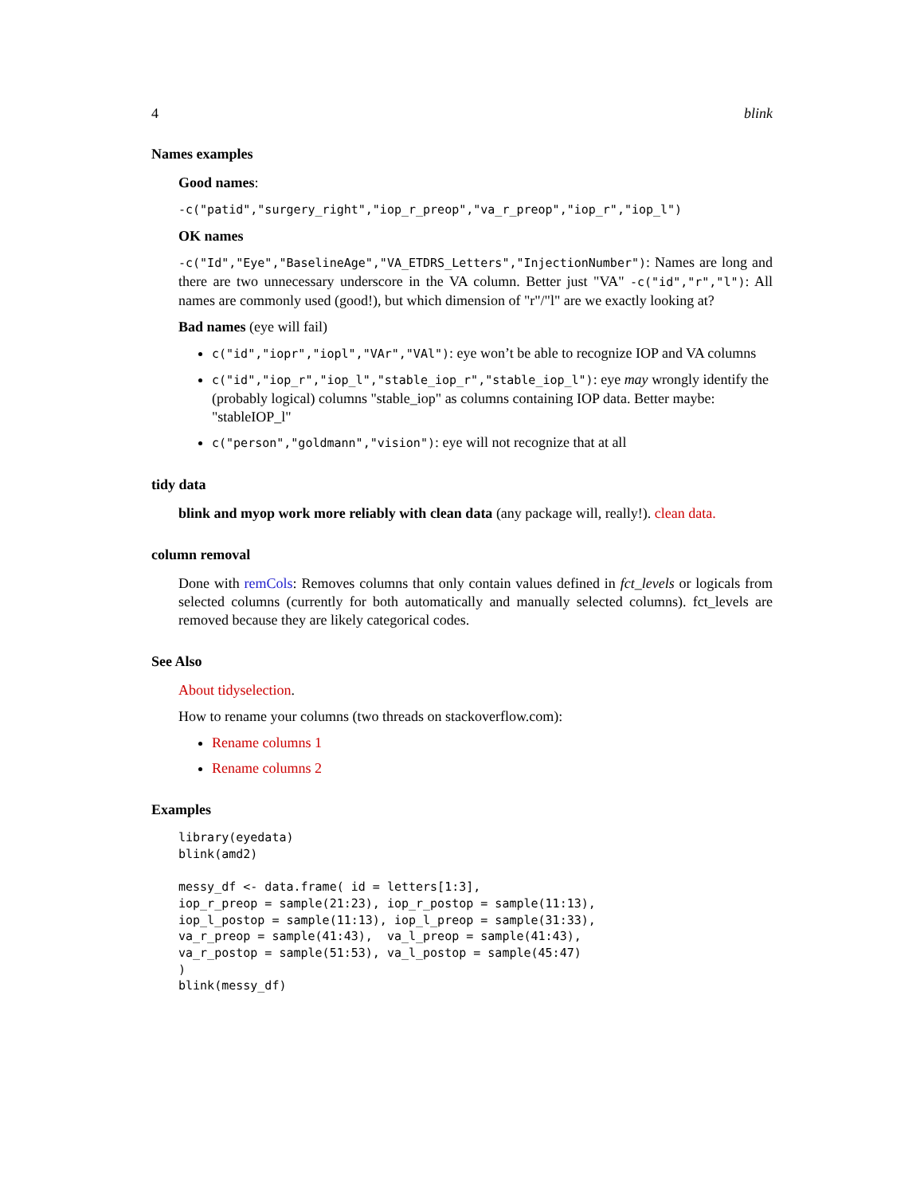4 blink
Names examples
Good names:
-c("patid","surgery_right","iop_r_preop","va_r_preop","iop_r","iop_l")
OK names
-c("Id","Eye","BaselineAge","VA_ETDRS_Letters","InjectionNumber"): Names are long and there are two unnecessary underscore in the VA column. Better just "VA" -c("id","r","l"): All names are commonly used (good!), but which dimension of "r"/"l" are we exactly looking at?
Bad names (eye will fail)
c("id","iopr","iopl","VAr","VAl"): eye won’t be able to recognize IOP and VA columns
c("id","iop_r","iop_l","stable_iop_r","stable_iop_l"): eye may wrongly identify the (probably logical) columns "stable_iop" as columns containing IOP data. Better maybe: "stableIOP_l"
c("person","goldmann","vision"): eye will not recognize that at all
tidy data
blink and myop work more reliably with clean data (any package will, really!). clean data.
column removal
Done with remCols: Removes columns that only contain values defined in fct_levels or logicals from selected columns (currently for both automatically and manually selected columns). fct_levels are removed because they are likely categorical codes.
See Also
About tidyselection.
How to rename your columns (two threads on stackoverflow.com):
Rename columns 1
Rename columns 2
Examples
library(eyedata)
blink(amd2)

messy_df <- data.frame( id = letters[1:3],
iop_r_preop = sample(21:23), iop_r_postop = sample(11:13),
iop_l_postop = sample(11:13), iop_l_preop = sample(31:33),
va_r_preop = sample(41:43),  va_l_preop = sample(41:43),
va_r_postop = sample(51:53), va_l_postop = sample(45:47)
)
blink(messy_df)